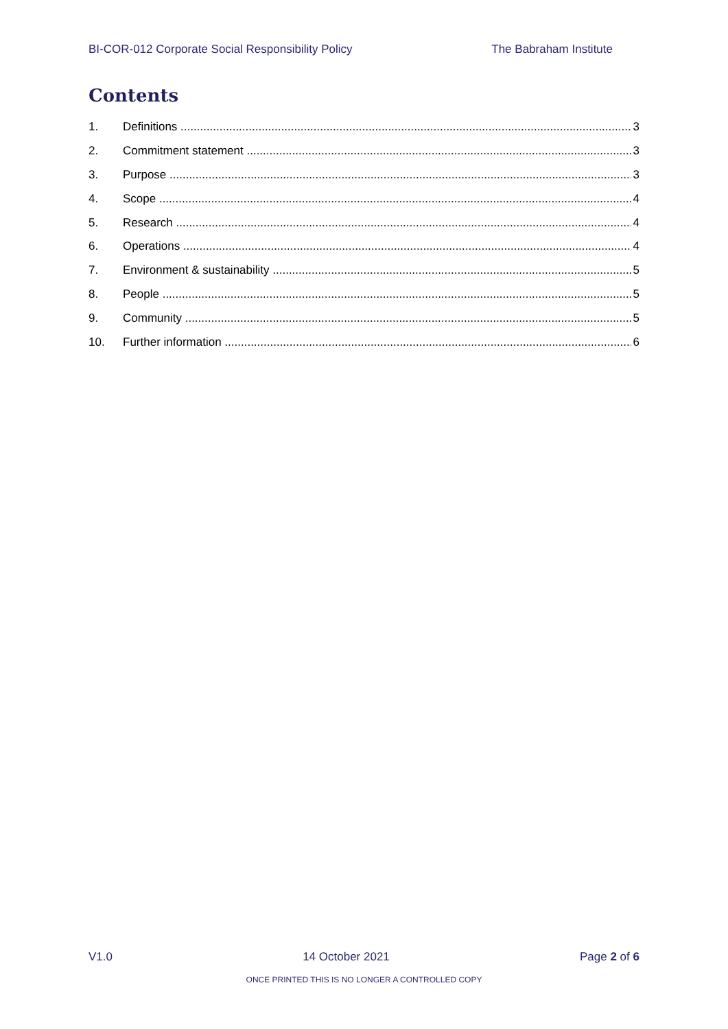BI-COR-012 Corporate Social Responsibility Policy The Babraham Institute
Contents
1. Definitions 3
2. Commitment statement 3
3. Purpose 3
4. Scope 4
5. Research 4
6. Operations 4
7. Environment & sustainability 5
8. People 5
9. Community 5
10. Further information 6
V1.0 14 October 2021 Page 2 of 6
ONCE PRINTED THIS IS NO LONGER A CONTROLLED COPY